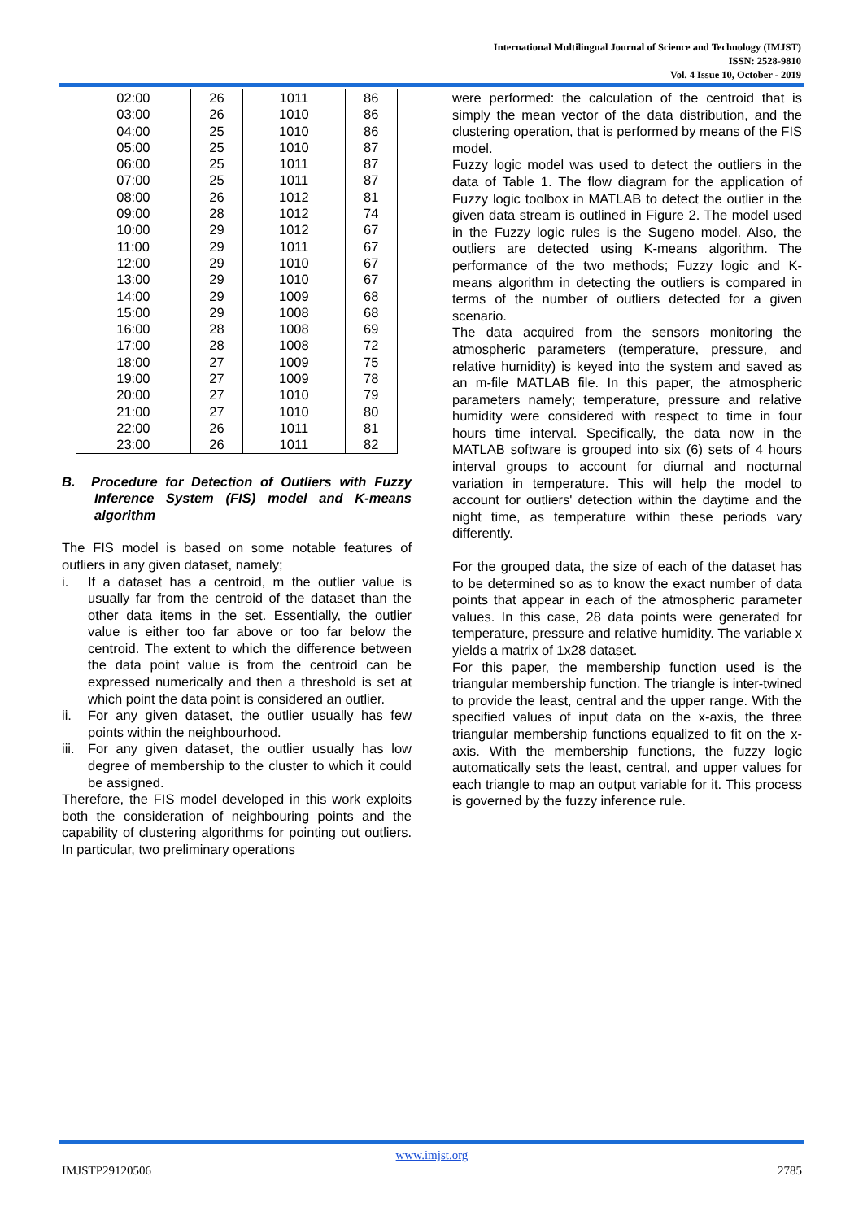International Multilingual Journal of Science and Technology (IMJST)
ISSN: 2528-9810
Vol. 4 Issue 10, October - 2019
| 02:00 | 26 | 1011 | 86 |
| 03:00 | 26 | 1010 | 86 |
| 04:00 | 25 | 1010 | 86 |
| 05:00 | 25 | 1010 | 87 |
| 06:00 | 25 | 1011 | 87 |
| 07:00 | 25 | 1011 | 87 |
| 08:00 | 26 | 1012 | 81 |
| 09:00 | 28 | 1012 | 74 |
| 10:00 | 29 | 1012 | 67 |
| 11:00 | 29 | 1011 | 67 |
| 12:00 | 29 | 1010 | 67 |
| 13:00 | 29 | 1010 | 67 |
| 14:00 | 29 | 1009 | 68 |
| 15:00 | 29 | 1008 | 68 |
| 16:00 | 28 | 1008 | 69 |
| 17:00 | 28 | 1008 | 72 |
| 18:00 | 27 | 1009 | 75 |
| 19:00 | 27 | 1009 | 78 |
| 20:00 | 27 | 1010 | 79 |
| 21:00 | 27 | 1010 | 80 |
| 22:00 | 26 | 1011 | 81 |
| 23:00 | 26 | 1011 | 82 |
B. Procedure for Detection of Outliers with Fuzzy Inference System (FIS) model and K-means algorithm
The FIS model is based on some notable features of outliers in any given dataset, namely;
i. If a dataset has a centroid, m the outlier value is usually far from the centroid of the dataset than the other data items in the set. Essentially, the outlier value is either too far above or too far below the centroid. The extent to which the difference between the data point value is from the centroid can be expressed numerically and then a threshold is set at which point the data point is considered an outlier.
ii. For any given dataset, the outlier usually has few points within the neighbourhood.
iii.
For any given dataset, the outlier usually has low degree of membership to the cluster to which it could be assigned.
Therefore, the FIS model developed in this work exploits both the consideration of neighbouring points and the capability of clustering algorithms for pointing out outliers. In particular, two preliminary operations
were performed: the calculation of the centroid that is simply the mean vector of the data distribution, and the clustering operation, that is performed by means of the FIS model.
Fuzzy logic model was used to detect the outliers in the data of Table 1. The flow diagram for the application of Fuzzy logic toolbox in MATLAB to detect the outlier in the given data stream is outlined in Figure 2. The model used in the Fuzzy logic rules is the Sugeno model. Also, the outliers are detected using K-means algorithm. The performance of the two methods; Fuzzy logic and K-means algorithm in detecting the outliers is compared in terms of the number of outliers detected for a given scenario.
The data acquired from the sensors monitoring the atmospheric parameters (temperature, pressure, and relative humidity) is keyed into the system and saved as an m-file MATLAB file. In this paper, the atmospheric parameters namely; temperature, pressure and relative humidity were considered with respect to time in four hours time interval. Specifically, the data now in the MATLAB software is grouped into six (6) sets of 4 hours interval groups to account for diurnal and nocturnal variation in temperature. This will help the model to account for outliers' detection within the daytime and the night time, as temperature within these periods vary differently.
For the grouped data, the size of each of the dataset has to be determined so as to know the exact number of data points that appear in each of the atmospheric parameter values. In this case, 28 data points were generated for temperature, pressure and relative humidity. The variable x yields a matrix of 1x28 dataset.
For this paper, the membership function used is the triangular membership function. The triangle is inter-twined to provide the least, central and the upper range. With the specified values of input data on the x-axis, the three triangular membership functions equalized to fit on the x-axis. With the membership functions, the fuzzy logic automatically sets the least, central, and upper values for each triangle to map an output variable for it. This process is governed by the fuzzy inference rule.
www.imjst.org
IMJSTP29120506 2785